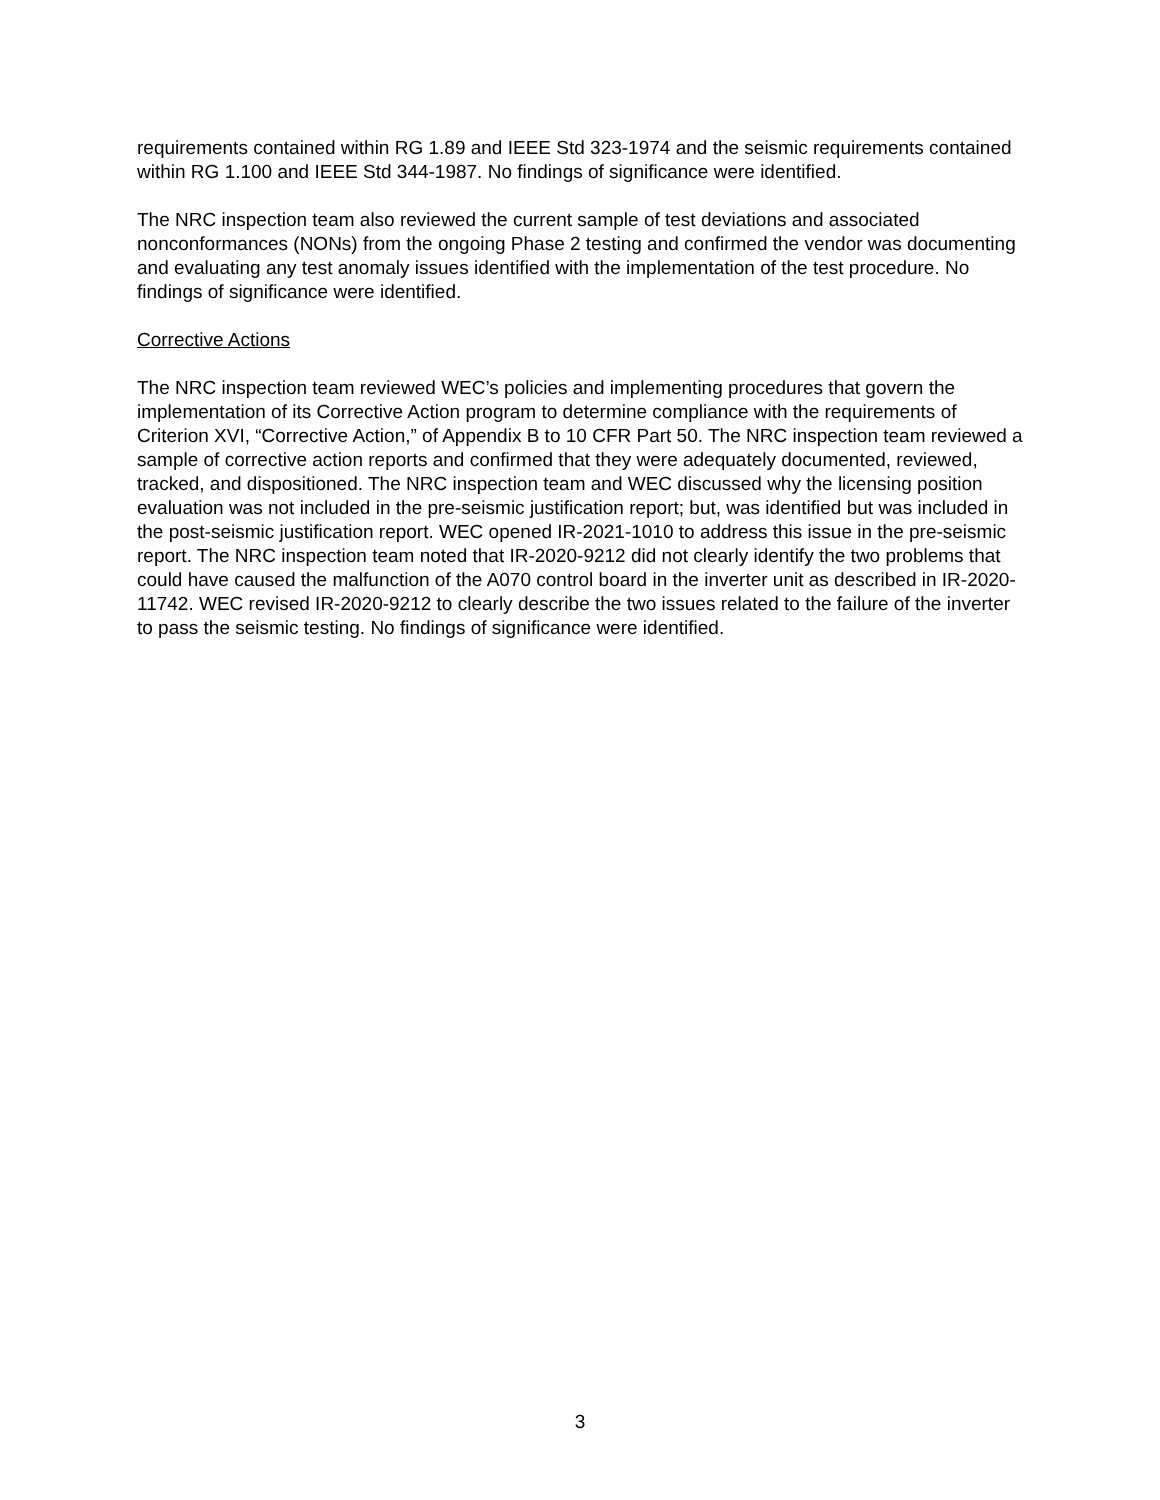requirements contained within RG 1.89 and IEEE Std 323-1974 and the seismic requirements contained within RG 1.100 and IEEE Std 344-1987. No findings of significance were identified.
The NRC inspection team also reviewed the current sample of test deviations and associated nonconformances (NONs) from the ongoing Phase 2 testing and confirmed the vendor was documenting and evaluating any test anomaly issues identified with the implementation of the test procedure. No findings of significance were identified.
Corrective Actions
The NRC inspection team reviewed WEC’s policies and implementing procedures that govern the implementation of its Corrective Action program to determine compliance with the requirements of Criterion XVI, “Corrective Action,” of Appendix B to 10 CFR Part 50. The NRC inspection team reviewed a sample of corrective action reports and confirmed that they were adequately documented, reviewed, tracked, and dispositioned. The NRC inspection team and WEC discussed why the licensing position evaluation was not included in the pre-seismic justification report; but, was identified but was included in the post-seismic justification report. WEC opened IR-2021-1010 to address this issue in the pre-seismic report. The NRC inspection team noted that IR-2020-9212 did not clearly identify the two problems that could have caused the malfunction of the A070 control board in the inverter unit as described in IR-2020-11742. WEC revised IR-2020-9212 to clearly describe the two issues related to the failure of the inverter to pass the seismic testing. No findings of significance were identified.
3